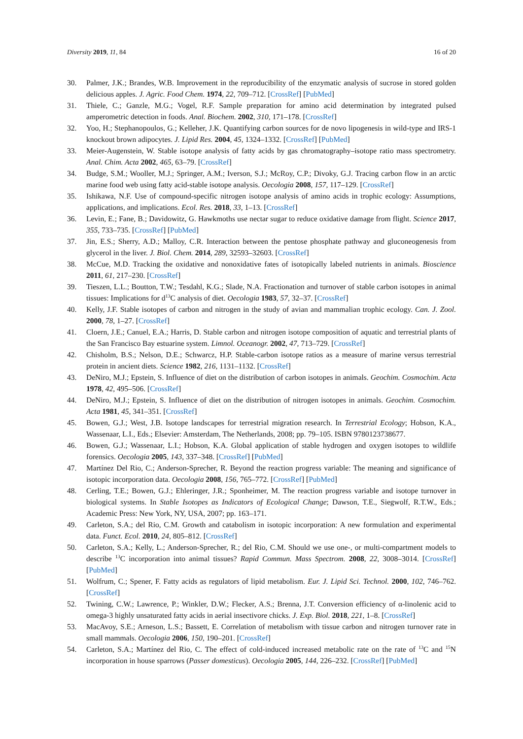Diversity 2019, 11, 84 16 of 20
30. Palmer, J.K.; Brandes, W.B. Improvement in the reproducibility of the enzymatic analysis of sucrose in stored golden delicious apples. J. Agric. Food Chem. 1974, 22, 709–712. [CrossRef] [PubMed]
31. Thiele, C.; Ganzle, M.G.; Vogel, R.F. Sample preparation for amino acid determination by integrated pulsed amperometric detection in foods. Anal. Biochem. 2002, 310, 171–178. [CrossRef]
32. Yoo, H.; Stephanopoulos, G.; Kelleher, J.K. Quantifying carbon sources for de novo lipogenesis in wild-type and IRS-1 knockout brown adipocytes. J. Lipid Res. 2004, 45, 1324–1332. [CrossRef] [PubMed]
33. Meier-Augenstein, W. Stable isotope analysis of fatty acids by gas chromatography–isotope ratio mass spectrometry. Anal. Chim. Acta 2002, 465, 63–79. [CrossRef]
34. Budge, S.M.; Wooller, M.J.; Springer, A.M.; Iverson, S.J.; McRoy, C.P.; Divoky, G.J. Tracing carbon flow in an arctic marine food web using fatty acid-stable isotope analysis. Oecologia 2008, 157, 117–129. [CrossRef]
35. Ishikawa, N.F. Use of compound-specific nitrogen isotope analysis of amino acids in trophic ecology: Assumptions, applications, and implications. Ecol. Res. 2018, 33, 1–13. [CrossRef]
36. Levin, E.; Fane, B.; Davidowitz, G. Hawkmoths use nectar sugar to reduce oxidative damage from flight. Science 2017, 355, 733–735. [CrossRef] [PubMed]
37. Jin, E.S.; Sherry, A.D.; Malloy, C.R. Interaction between the pentose phosphate pathway and gluconeogenesis from glycerol in the liver. J. Biol. Chem. 2014, 289, 32593–32603. [CrossRef]
38. McCue, M.D. Tracking the oxidative and nonoxidative fates of isotopically labeled nutrients in animals. Bioscience 2011, 61, 217–230. [CrossRef]
39. Tieszen, L.L.; Boutton, T.W.; Tesdahl, K.G.; Slade, N.A. Fractionation and turnover of stable carbon isotopes in animal tissues: Implications for d<sup>13</sup>C analysis of diet. Oecologia 1983, 57, 32–37. [CrossRef]
40. Kelly, J.F. Stable isotopes of carbon and nitrogen in the study of avian and mammalian trophic ecology. Can. J. Zool. 2000, 78, 1–27. [CrossRef]
41. Cloern, J.E.; Canuel, E.A.; Harris, D. Stable carbon and nitrogen isotope composition of aquatic and terrestrial plants of the San Francisco Bay estuarine system. Limnol. Oceanogr. 2002, 47, 713–729. [CrossRef]
42. Chisholm, B.S.; Nelson, D.E.; Schwarcz, H.P. Stable-carbon isotope ratios as a measure of marine versus terrestrial protein in ancient diets. Science 1982, 216, 1131–1132. [CrossRef]
43. DeNiro, M.J.; Epstein, S. Influence of diet on the distribution of carbon isotopes in animals. Geochim. Cosmochim. Acta 1978, 42, 495–506. [CrossRef]
44. DeNiro, M.J.; Epstein, S. Influence of diet on the distribution of nitrogen isotopes in animals. Geochim. Cosmochim. Acta 1981, 45, 341–351. [CrossRef]
45. Bowen, G.J.; West, J.B. Isotope landscapes for terrestrial migration research. In Terrestrial Ecology; Hobson, K.A., Wassenaar, L.I., Eds.; Elsevier: Amsterdam, The Netherlands, 2008; pp. 79–105. ISBN 9780123738677.
46. Bowen, G.J.; Wassenaar, L.I.; Hobson, K.A. Global application of stable hydrogen and oxygen isotopes to wildlife forensics. Oecologia 2005, 143, 337–348. [CrossRef] [PubMed]
47. Martínez Del Rio, C.; Anderson-Sprecher, R. Beyond the reaction progress variable: The meaning and significance of isotopic incorporation data. Oecologia 2008, 156, 765–772. [CrossRef] [PubMed]
48. Cerling, T.E.; Bowen, G.J.; Ehleringer, J.R.; Sponheimer, M. The reaction progress variable and isotope turnover in biological systems. In Stable Isotopes as Indicators of Ecological Change; Dawson, T.E., Siegwolf, R.T.W., Eds.; Academic Press: New York, NY, USA, 2007; pp. 163–171.
49. Carleton, S.A.; del Rio, C.M. Growth and catabolism in isotopic incorporation: A new formulation and experimental data. Funct. Ecol. 2010, 24, 805–812. [CrossRef]
50. Carleton, S.A.; Kelly, L.; Anderson-Sprecher, R.; del Rio, C.M. Should we use one-, or multi-compartment models to describe <sup>13</sup>C incorporation into animal tissues? Rapid Commun. Mass Spectrom. 2008, 22, 3008–3014. [CrossRef] [PubMed]
51. Wolfrum, C.; Spener, F. Fatty acids as regulators of lipid metabolism. Eur. J. Lipid Sci. Technol. 2000, 102, 746–762. [CrossRef]
52. Twining, C.W.; Lawrence, P.; Winkler, D.W.; Flecker, A.S.; Brenna, J.T. Conversion efficiency of α-linolenic acid to omega-3 highly unsaturated fatty acids in aerial insectivore chicks. J. Exp. Biol. 2018, 221, 1–8. [CrossRef]
53. MacAvoy, S.E.; Arneson, L.S.; Bassett, E. Correlation of metabolism with tissue carbon and nitrogen turnover rate in small mammals. Oecologia 2006, 150, 190–201. [CrossRef]
54. Carleton, S.A.; Martínez del Rio, C. The effect of cold-induced increased metabolic rate on the rate of <sup>13</sup>C and <sup>15</sup>N incorporation in house sparrows (Passer domesticus). Oecologia 2005, 144, 226–232. [CrossRef] [PubMed]